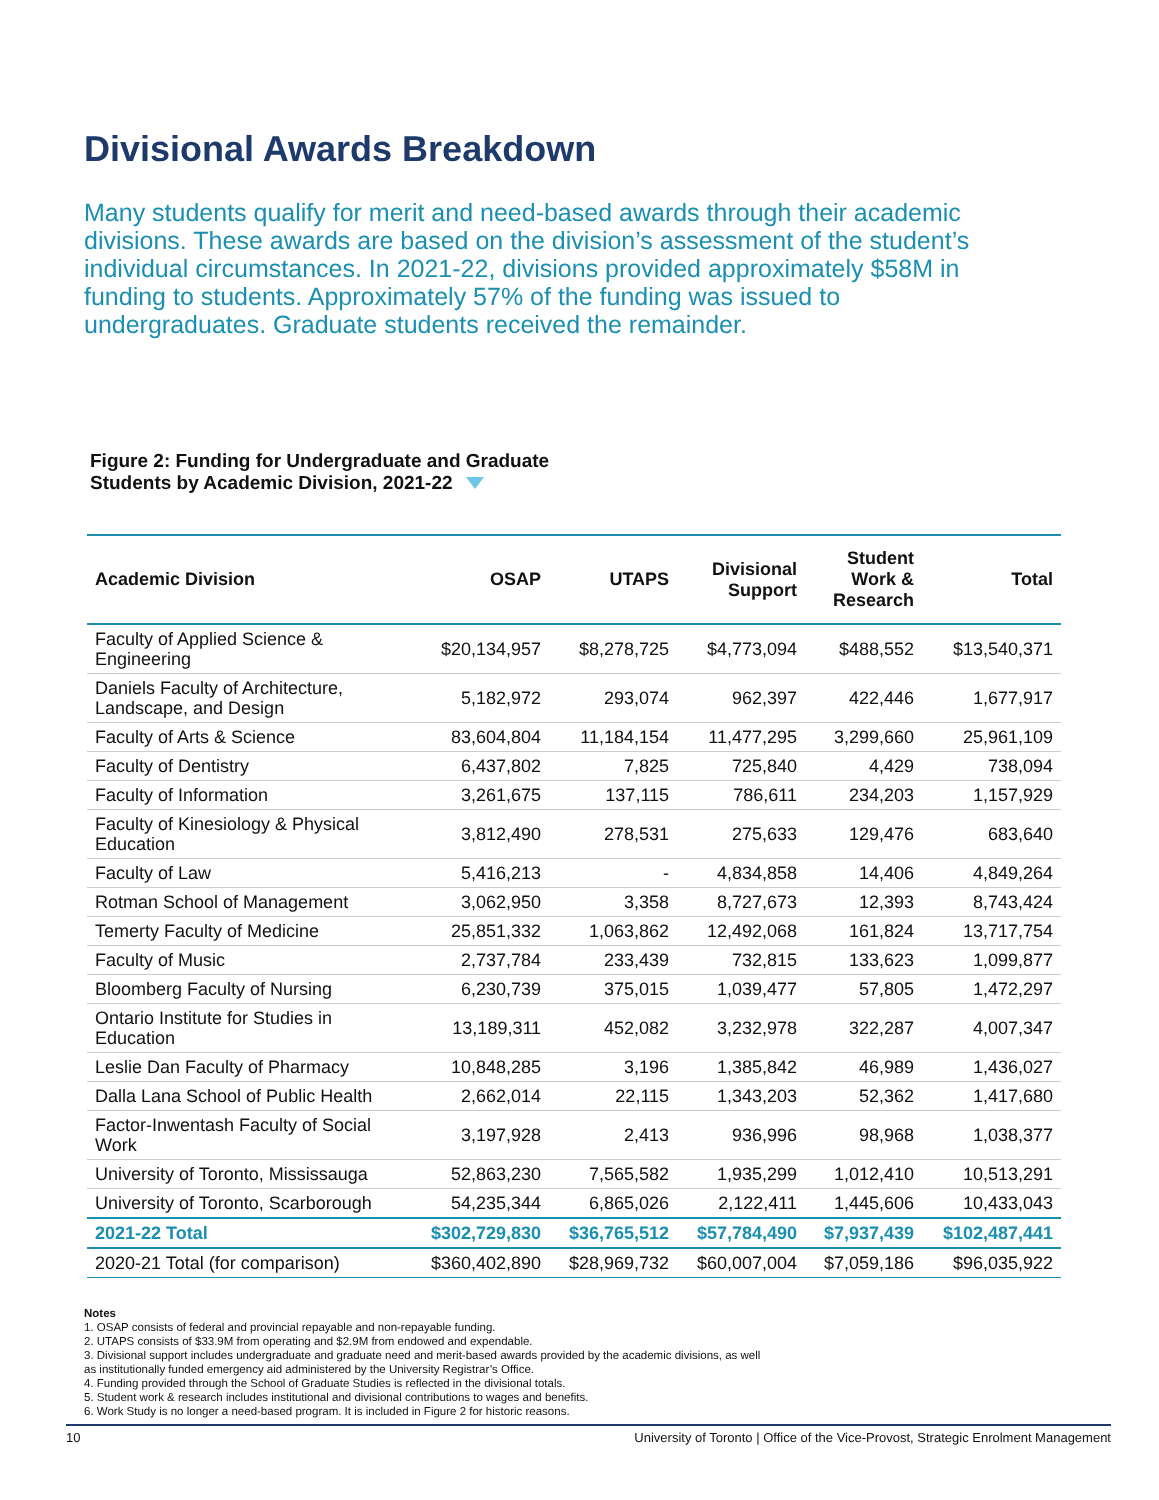Divisional Awards Breakdown
Many students qualify for merit and need-based awards through their academic divisions. These awards are based on the division’s assessment of the student’s individual circumstances. In 2021-22, divisions provided approximately $58M in funding to students. Approximately 57% of the funding was issued to undergraduates. Graduate students received the remainder.
Figure 2: Funding for Undergraduate and Graduate
Students by Academic Division, 2021-22
| Academic Division | OSAP | UTAPS | Divisional Support | Student Work & Research | Total |
| --- | --- | --- | --- | --- | --- |
| Faculty of Applied Science & Engineering | $20,134,957 | $8,278,725 | $4,773,094 | $488,552 | $13,540,371 |
| Daniels Faculty of Architecture, Landscape, and Design | 5,182,972 | 293,074 | 962,397 | 422,446 | 1,677,917 |
| Faculty of Arts & Science | 83,604,804 | 11,184,154 | 11,477,295 | 3,299,660 | 25,961,109 |
| Faculty of Dentistry | 6,437,802 | 7,825 | 725,840 | 4,429 | 738,094 |
| Faculty of Information | 3,261,675 | 137,115 | 786,611 | 234,203 | 1,157,929 |
| Faculty of Kinesiology & Physical Education | 3,812,490 | 278,531 | 275,633 | 129,476 | 683,640 |
| Faculty of Law | 5,416,213 | - | 4,834,858 | 14,406 | 4,849,264 |
| Rotman School of Management | 3,062,950 | 3,358 | 8,727,673 | 12,393 | 8,743,424 |
| Temerty Faculty of Medicine | 25,851,332 | 1,063,862 | 12,492,068 | 161,824 | 13,717,754 |
| Faculty of Music | 2,737,784 | 233,439 | 732,815 | 133,623 | 1,099,877 |
| Bloomberg Faculty of Nursing | 6,230,739 | 375,015 | 1,039,477 | 57,805 | 1,472,297 |
| Ontario Institute for Studies in Education | 13,189,311 | 452,082 | 3,232,978 | 322,287 | 4,007,347 |
| Leslie Dan Faculty of Pharmacy | 10,848,285 | 3,196 | 1,385,842 | 46,989 | 1,436,027 |
| Dalla Lana School of Public Health | 2,662,014 | 22,115 | 1,343,203 | 52,362 | 1,417,680 |
| Factor-Inwentash Faculty of Social Work | 3,197,928 | 2,413 | 936,996 | 98,968 | 1,038,377 |
| University of Toronto, Mississauga | 52,863,230 | 7,565,582 | 1,935,299 | 1,012,410 | 10,513,291 |
| University of Toronto, Scarborough | 54,235,344 | 6,865,026 | 2,122,411 | 1,445,606 | 10,433,043 |
| 2021-22 Total | $302,729,830 | $36,765,512 | $57,784,490 | $7,937,439 | $102,487,441 |
| 2020-21 Total (for comparison) | $360,402,890 | $28,969,732 | $60,007,004 | $7,059,186 | $96,035,922 |
Notes
1. OSAP consists of federal and provincial repayable and non-repayable funding.
2. UTAPS consists of $33.9M from operating and $2.9M from endowed and expendable.
3. Divisional support includes undergraduate and graduate need and merit-based awards provided by the academic divisions, as well
as institutionally funded emergency aid administered by the University Registrar’s Office.
4. Funding provided through the School of Graduate Studies is reflected in the divisional totals.
5. Student work & research includes institutional and divisional contributions to wages and benefits.
6. Work Study is no longer a need-based program. It is included in Figure 2 for historic reasons.
10 University of Toronto | Office of the Vice-Provost, Strategic Enrolment Management